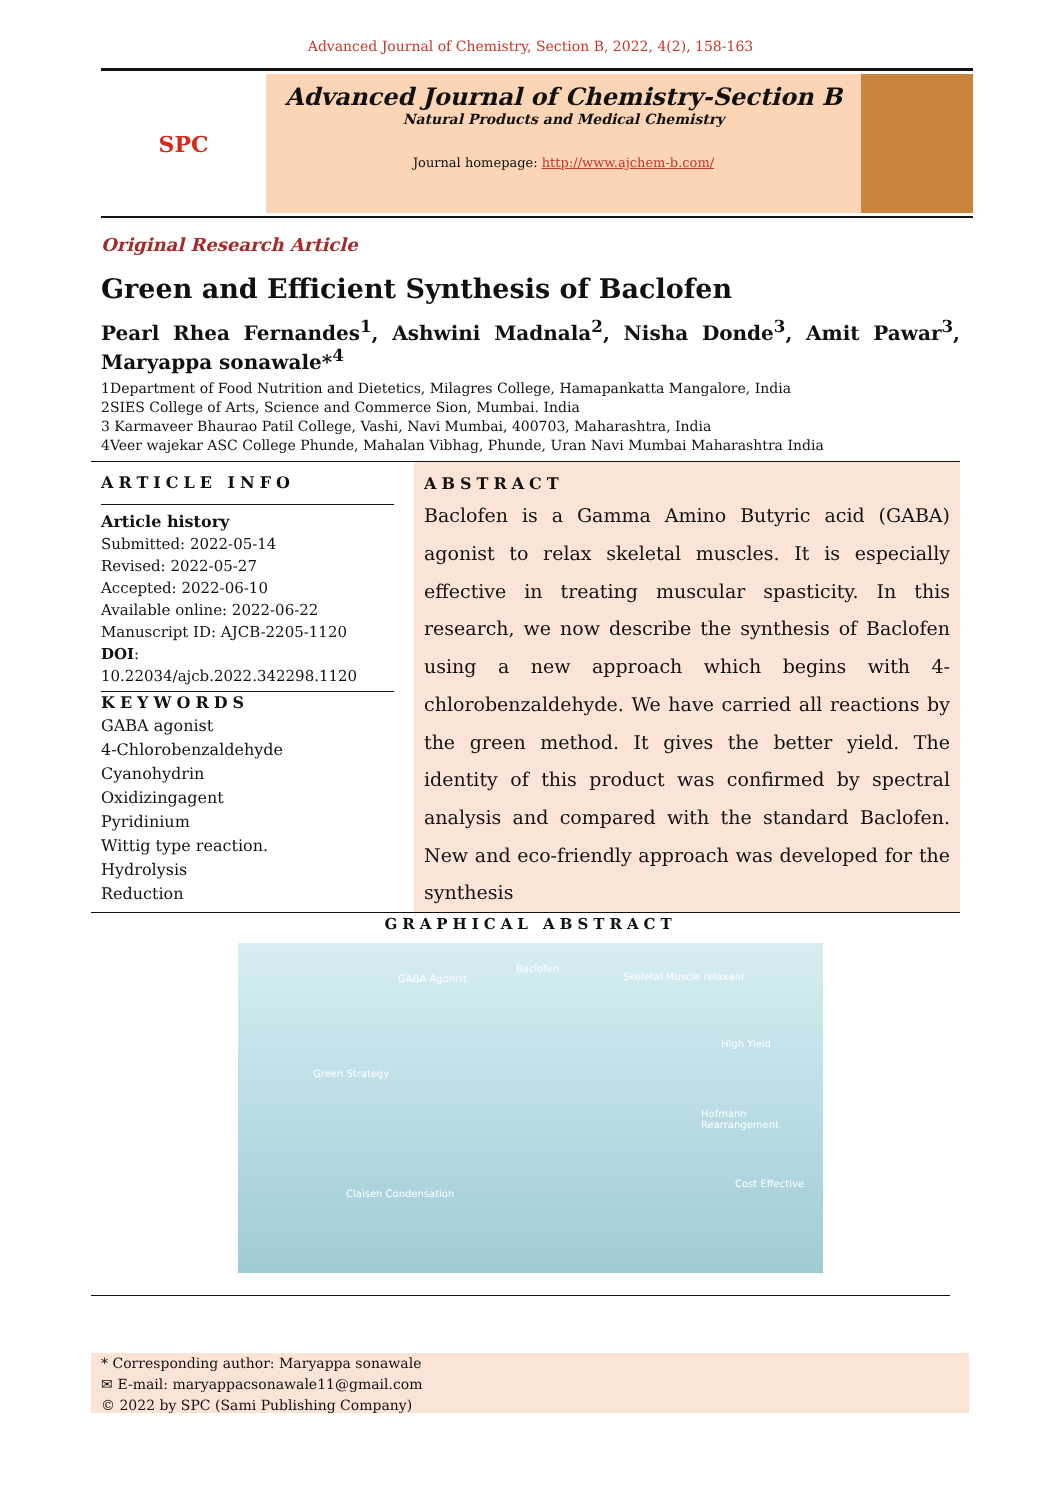Advanced Journal of Chemistry, Section B, 2022, 4(2), 158-163
SPC
Advanced Journal of Chemistry-Section B
Natural Products and Medical Chemistry
Journal homepage: http://www.ajchem-b.com/
Original Research Article
Green and Efficient Synthesis of Baclofen
Pearl Rhea Fernandes<sup>1</sup>, Ashwini Madnala<sup>2</sup>, Nisha Donde<sup>3</sup>, Amit Pawar<sup>3</sup>, Maryappa sonawale*<sup>4</sup>
1Department of Food Nutrition and Dietetics, Milagres College, Hamapankatta Mangalore, India
2SIES College of Arts, Science and Commerce Sion, Mumbai. India
3 Karmaveer Bhaurao Patil College, Vashi, Navi Mumbai, 400703, Maharashtra, India
4Veer wajekar ASC College Phunde, Mahalan Vibhag, Phunde, Uran Navi Mumbai Maharashtra India
ARTICLE INFO
Article history
Submitted: 2022-05-14
Revised: 2022-05-27
Accepted: 2022-06-10
Available online: 2022-06-22
Manuscript ID: AJCB-2205-1120
DOI: 10.22034/ajcb.2022.342298.1120
KEYWORDS
GABA agonist
4-Chlorobenzaldehyde
Cyanohydrin
Oxidizingagent
Pyridinium
Wittig type reaction.
Hydrolysis
Reduction
ABSTRACT
Baclofen is a Gamma Amino Butyric acid (GABA) agonist to relax skeletal muscles. It is especially effective in treating muscular spasticity. In this research, we now describe the synthesis of Baclofen using a new approach which begins with 4- chlorobenzaldehyde. We have carried all reactions by the green method. It gives the better yield. The identity of this product was confirmed by spectral analysis and compared with the standard Baclofen. New and eco-friendly approach was developed for the synthesis
GRAPHICAL ABSTRACT
GABA Agonist
Baclofen
Skeletal Muscle relaxant
Green Strategy
High Yield
Hofmann Rearrangement
Cost Effective
Claisen Condensation
* Corresponding author: Maryappa sonawale
✉ E-mail: maryappacsonawale11@gmail.com
© 2022 by SPC (Sami Publishing Company)